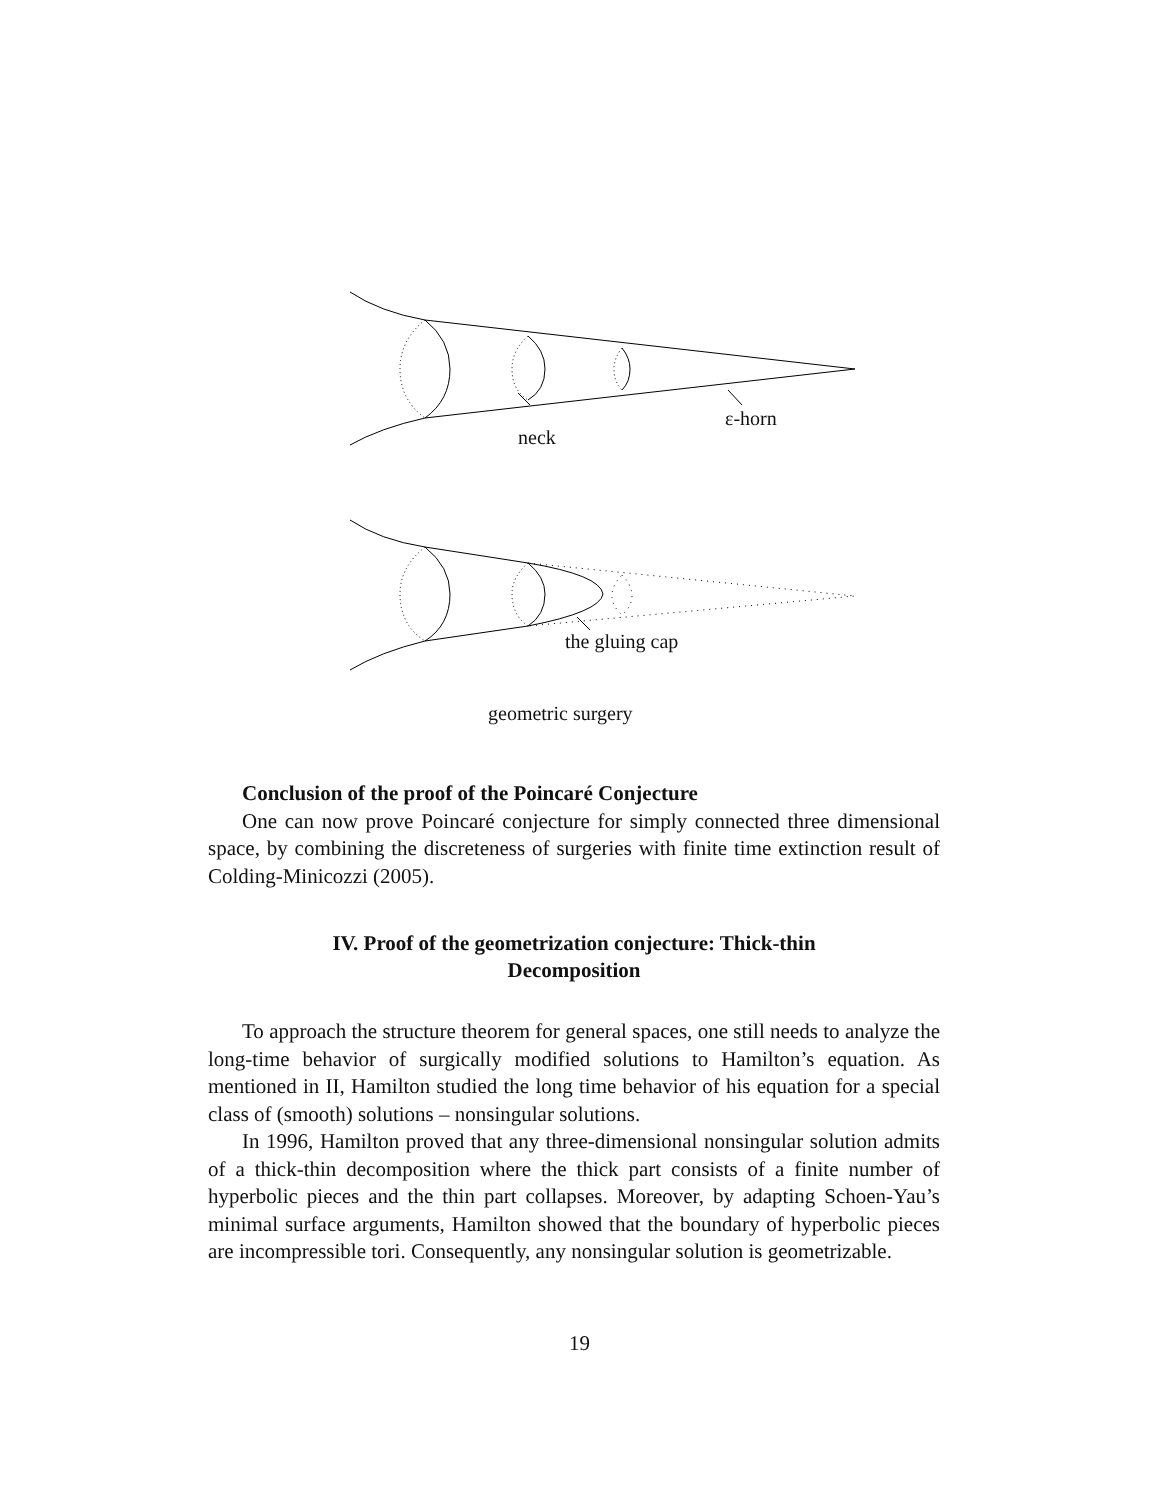neck
ε-horn
the gluing cap
geometric surgery
Conclusion of the proof of the Poincaré Conjecture
One can now prove Poincaré conjecture for simply connected three dimensional space, by combining the discreteness of surgeries with finite time extinction result of Colding-Minicozzi (2005).
IV. Proof of the geometrization conjecture: Thick-thin
Decomposition
To approach the structure theorem for general spaces, one still needs to analyze the long-time behavior of surgically modified solutions to Hamilton’s equation. As mentioned in II, Hamilton studied the long time behavior of his equation for a special class of (smooth) solutions – nonsingular solutions.
In 1996, Hamilton proved that any three-dimensional nonsingular solution admits of a thick-thin decomposition where the thick part consists of a finite number of hyperbolic pieces and the thin part collapses. Moreover, by adapting Schoen-Yau’s minimal surface arguments, Hamilton showed that the boundary of hyperbolic pieces are incompressible tori. Consequently, any nonsingular solution is geometrizable.
19